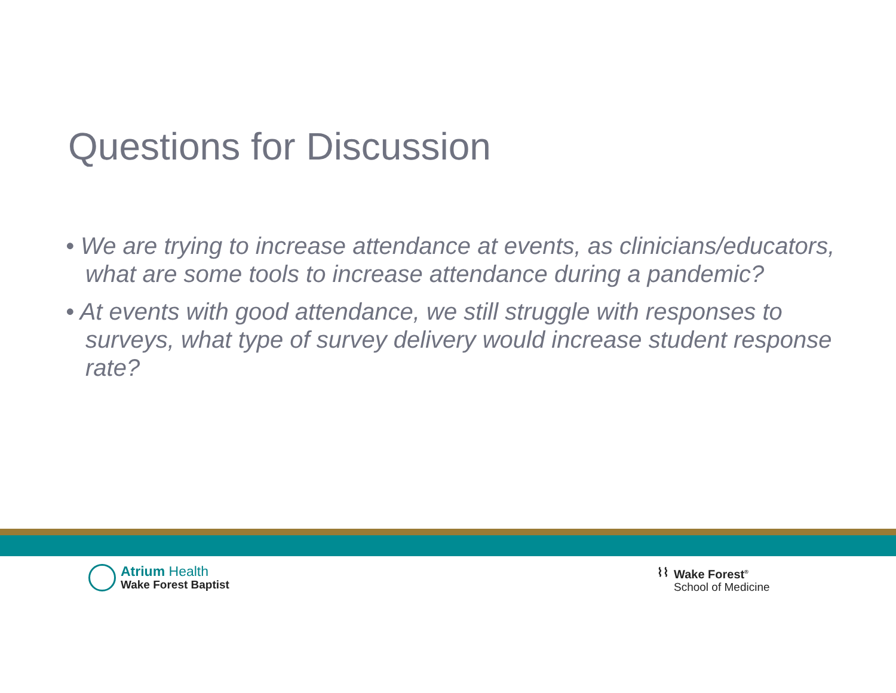Questions for Discussion
• We are trying to increase attendance at events, as clinicians/educators, what are some tools to increase attendance during a pandemic?
• At events with good attendance, we still struggle with responses to surveys, what type of survey delivery would increase student response rate?
Atrium Health
Wake Forest Baptist
⌇⌇
Wake Forest<sup>®</sup>
School of Medicine